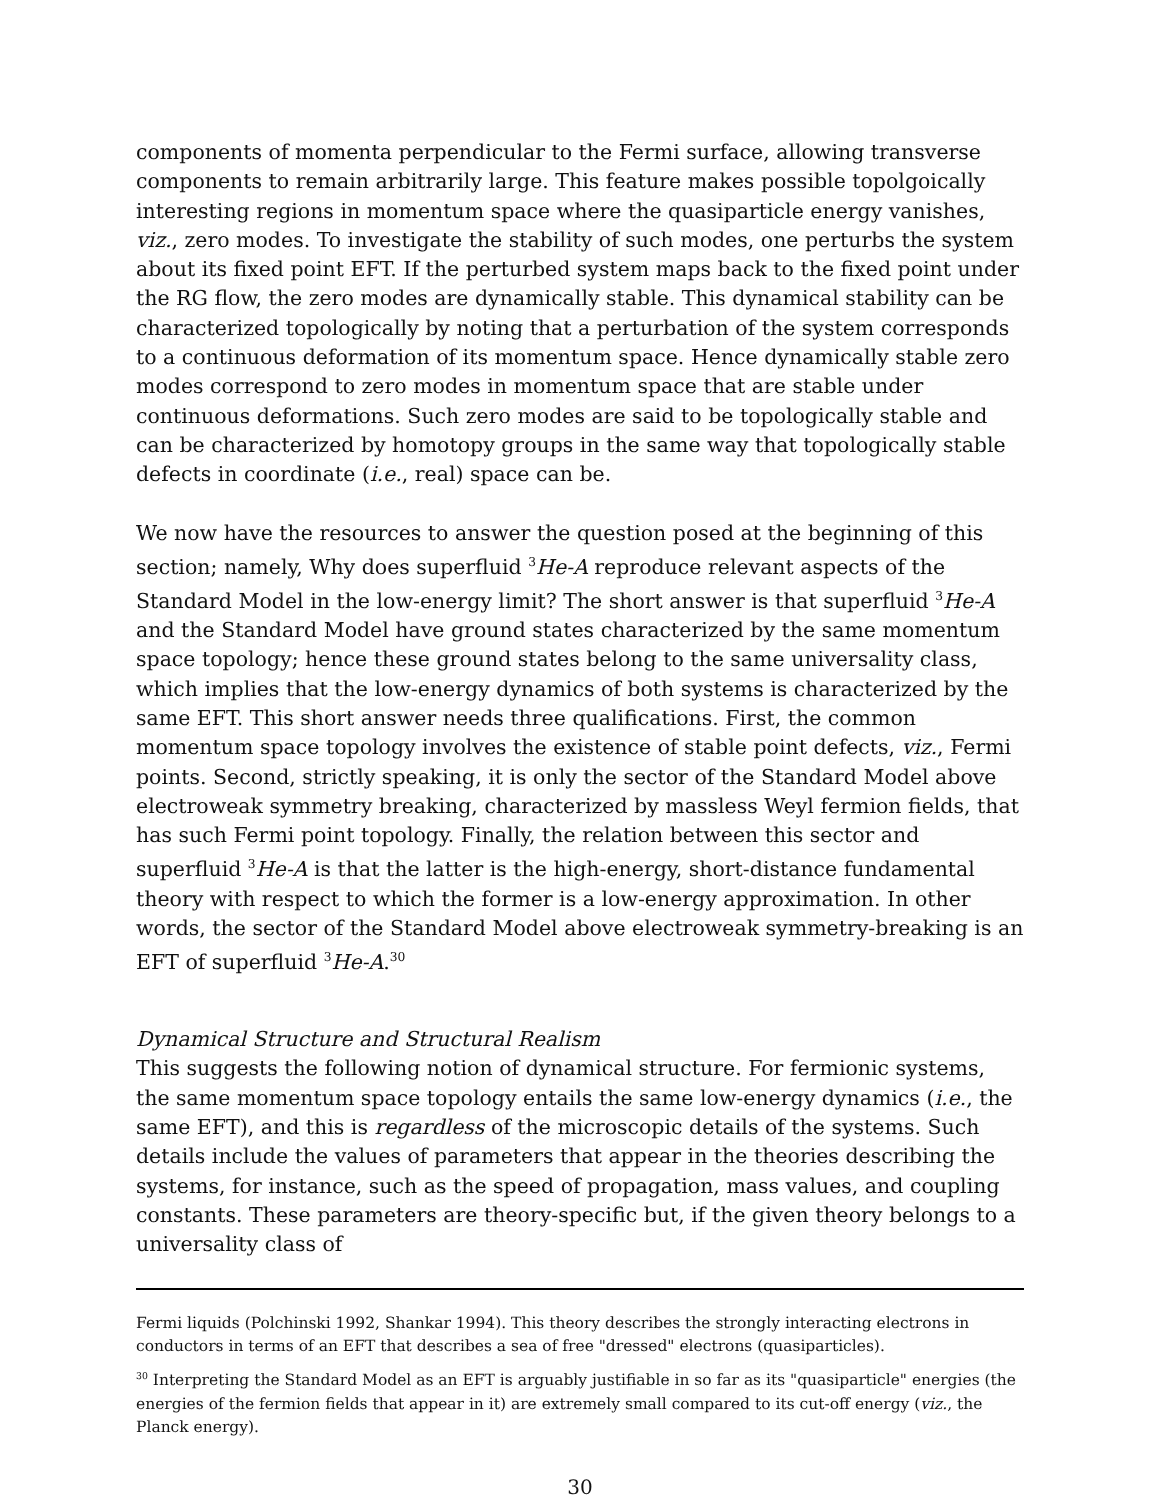components of momenta perpendicular to the Fermi surface, allowing transverse components to remain arbitrarily large. This feature makes possible topolgoically interesting regions in momentum space where the quasiparticle energy vanishes, viz., zero modes. To investigate the stability of such modes, one perturbs the system about its fixed point EFT. If the perturbed system maps back to the fixed point under the RG flow, the zero modes are dynamically stable. This dynamical stability can be characterized topologically by noting that a perturbation of the system corresponds to a continuous deformation of its momentum space. Hence dynamically stable zero modes correspond to zero modes in momentum space that are stable under continuous deformations. Such zero modes are said to be topologically stable and can be characterized by homotopy groups in the same way that topologically stable defects in coordinate (i.e., real) space can be.
We now have the resources to answer the question posed at the beginning of this section; namely, Why does superfluid <sup>3</sup>He-A reproduce relevant aspects of the Standard Model in the low-energy limit? The short answer is that superfluid <sup>3</sup>He-A and the Standard Model have ground states characterized by the same momentum space topology; hence these ground states belong to the same universality class, which implies that the low-energy dynamics of both systems is characterized by the same EFT. This short answer needs three qualifications. First, the common momentum space topology involves the existence of stable point defects, viz., Fermi points. Second, strictly speaking, it is only the sector of the Standard Model above electroweak symmetry breaking, characterized by massless Weyl fermion fields, that has such Fermi point topology. Finally, the relation between this sector and superfluid <sup>3</sup>He-A is that the latter is the high-energy, short-distance fundamental theory with respect to which the former is a low-energy approximation. In other words, the sector of the Standard Model above electroweak symmetry-breaking is an EFT of superfluid <sup>3</sup>He-A.<sup>30</sup>
Dynamical Structure and Structural Realism
This suggests the following notion of dynamical structure. For fermionic systems, the same momentum space topology entails the same low-energy dynamics (i.e., the same EFT), and this is regardless of the microscopic details of the systems. Such details include the values of parameters that appear in the theories describing the systems, for instance, such as the speed of propagation, mass values, and coupling constants. These parameters are theory-specific but, if the given theory belongs to a universality class of
Fermi liquids (Polchinski 1992, Shankar 1994). This theory describes the strongly interacting electrons in conductors in terms of an EFT that describes a sea of free "dressed" electrons (quasiparticles).
<sup>30</sup> Interpreting the Standard Model as an EFT is arguably justifiable in so far as its "quasiparticle" energies (the energies of the fermion fields that appear in it) are extremely small compared to its cut-off energy (viz., the Planck energy).
30